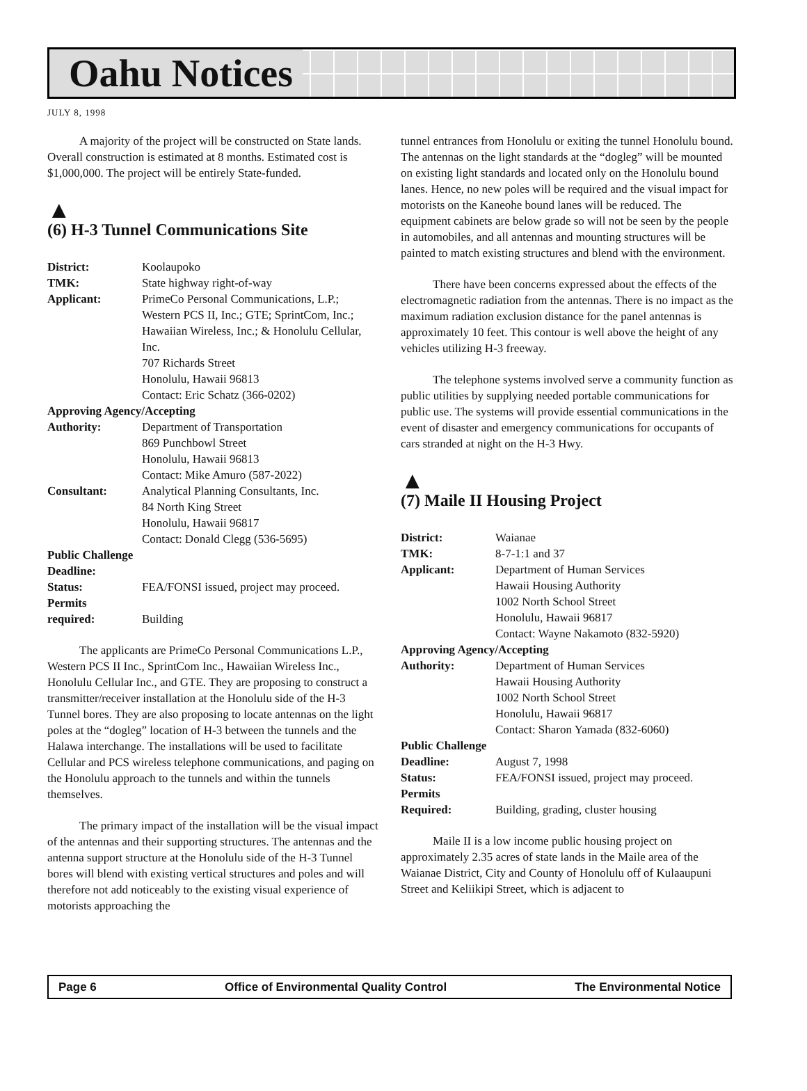Oahu Notices
JULY 8, 1998
A majority of the project will be constructed on State lands. Overall construction is estimated at 8 months. Estimated cost is $1,000,000. The project will be entirely State-funded.
▲
(6) H-3 Tunnel Communications Site
| District: | Koolaupoko |
| TMK: | State highway right-of-way |
| Applicant: | PrimeCo Personal Communications, L.P.; Western PCS II, Inc.; GTE; SprintCom, Inc.; Hawaiian Wireless, Inc.; & Honolulu Cellular, Inc. 707 Richards Street Honolulu, Hawaii 96813 Contact: Eric Schatz (366-0202) |
| Approving Agency/Accepting | |
| Authority: | Department of Transportation 869 Punchbowl Street Honolulu, Hawaii 96813 Contact: Mike Amuro (587-2022) |
| Consultant: | Analytical Planning Consultants, Inc. 84 North King Street Honolulu, Hawaii 96817 Contact: Donald Clegg (536-5695) |
| Public Challenge | |
| Deadline: | |
| Status: | FEA/FONSI issued, project may proceed. |
| Permits required: | Building |
The applicants are PrimeCo Personal Communications L.P., Western PCS II Inc., SprintCom Inc., Hawaiian Wireless Inc., Honolulu Cellular Inc., and GTE. They are proposing to construct a transmitter/receiver installation at the Honolulu side of the H-3 Tunnel bores. They are also proposing to locate antennas on the light poles at the “dogleg” location of H-3 between the tunnels and the Halawa interchange. The installations will be used to facilitate Cellular and PCS wireless telephone communications, and paging on the Honolulu approach to the tunnels and within the tunnels themselves.
The primary impact of the installation will be the visual impact of the antennas and their supporting structures. The antennas and the antenna support structure at the Honolulu side of the H-3 Tunnel bores will blend with existing vertical structures and poles and will therefore not add noticeably to the existing visual experience of motorists approaching the
tunnel entrances from Honolulu or exiting the tunnel Honolulu bound. The antennas on the light standards at the “dogleg” will be mounted on existing light standards and located only on the Honolulu bound lanes. Hence, no new poles will be required and the visual impact for motorists on the Kaneohe bound lanes will be reduced. The equipment cabinets are below grade so will not be seen by the people in automobiles, and all antennas and mounting structures will be painted to match existing structures and blend with the environment.
There have been concerns expressed about the effects of the electromagnetic radiation from the antennas. There is no impact as the maximum radiation exclusion distance for the panel antennas is approximately 10 feet. This contour is well above the height of any vehicles utilizing H-3 freeway.
The telephone systems involved serve a community function as public utilities by supplying needed portable communications for public use. The systems will provide essential communications in the event of disaster and emergency communications for occupants of cars stranded at night on the H-3 Hwy.
▲
(7) Maile II Housing Project
| District: | Waianae |
| TMK: | 8-7-1:1 and 37 |
| Applicant: | Department of Human Services Hawaii Housing Authority 1002 North School Street Honolulu, Hawaii 96817 Contact: Wayne Nakamoto (832-5920) |
| Approving Agency/Accepting | |
| Authority: | Department of Human Services Hawaii Housing Authority 1002 North School Street Honolulu, Hawaii 96817 Contact: Sharon Yamada (832-6060) |
| Public Challenge | |
| Deadline: | August 7, 1998 |
| Status: | FEA/FONSI issued, project may proceed. |
| Permits Required: | Building, grading, cluster housing |
Maile II is a low income public housing project on approximately 2.35 acres of state lands in the Maile area of the Waianae District, City and County of Honolulu off of Kulaaupuni Street and Keliikipi Street, which is adjacent to
Page 6 Office of Environmental Quality Control The Environmental Notice